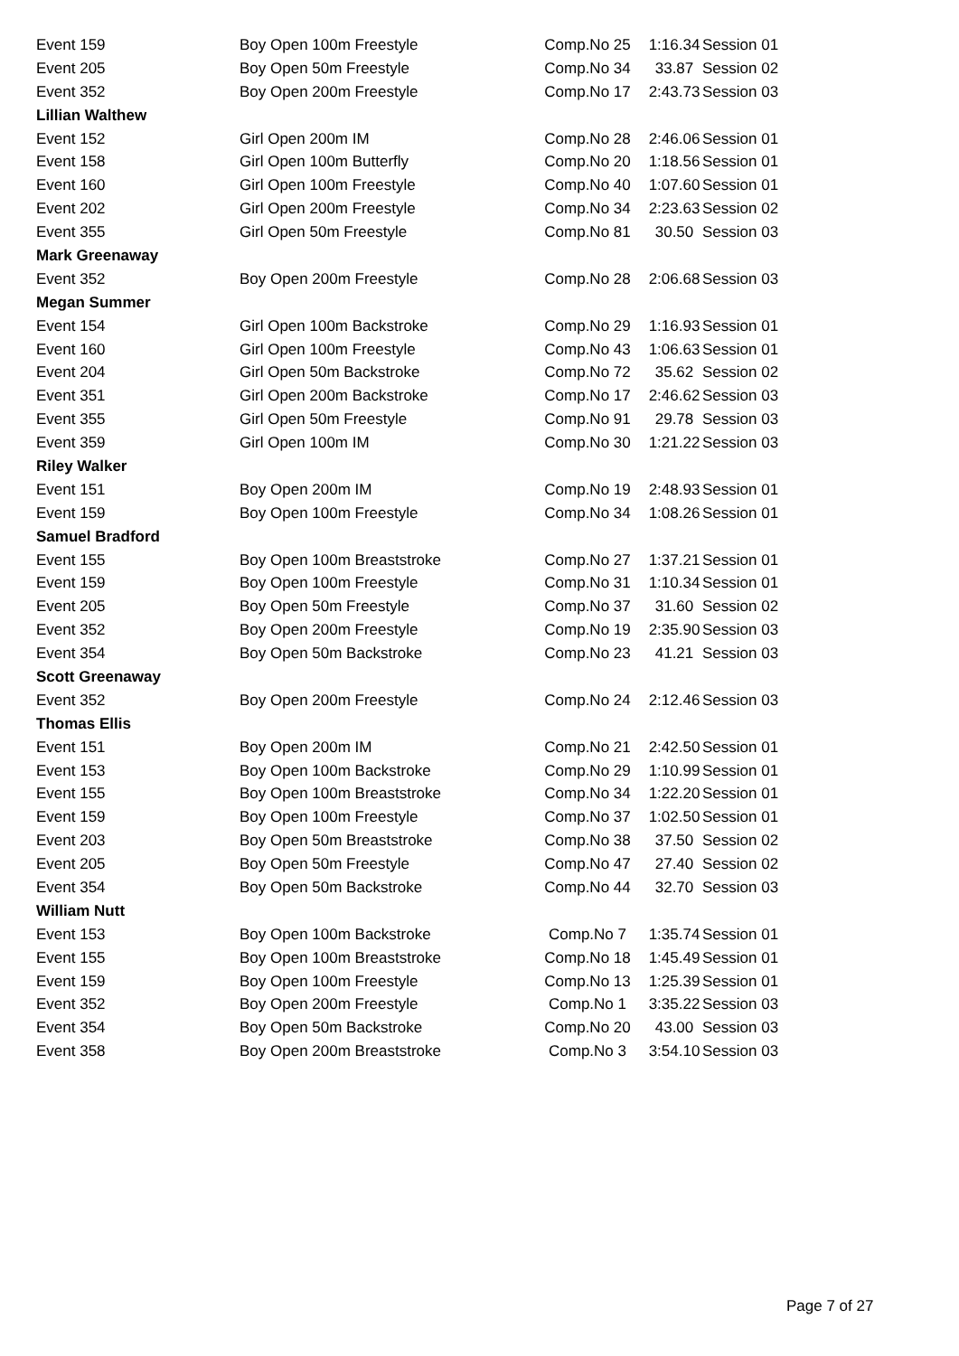| Event 159 | Boy Open 100m Freestyle | Comp.No 25 | 1:16.34 | Session 01 |
| Event 205 | Boy Open 50m Freestyle | Comp.No 34 | 33.87 | Session 02 |
| Event 352 | Boy Open 200m Freestyle | Comp.No 17 | 2:43.73 | Session 03 |
| Lillian Walthew | | | | |
| Event 152 | Girl Open 200m IM | Comp.No 28 | 2:46.06 | Session 01 |
| Event 158 | Girl Open 100m Butterfly | Comp.No 20 | 1:18.56 | Session 01 |
| Event 160 | Girl Open 100m Freestyle | Comp.No 40 | 1:07.60 | Session 01 |
| Event 202 | Girl Open 200m Freestyle | Comp.No 34 | 2:23.63 | Session 02 |
| Event 355 | Girl Open 50m Freestyle | Comp.No 81 | 30.50 | Session 03 |
| Mark Greenaway | | | | |
| Event 352 | Boy Open 200m Freestyle | Comp.No 28 | 2:06.68 | Session 03 |
| Megan Summer | | | | |
| Event 154 | Girl Open 100m Backstroke | Comp.No 29 | 1:16.93 | Session 01 |
| Event 160 | Girl Open 100m Freestyle | Comp.No 43 | 1:06.63 | Session 01 |
| Event 204 | Girl Open 50m Backstroke | Comp.No 72 | 35.62 | Session 02 |
| Event 351 | Girl Open 200m Backstroke | Comp.No 17 | 2:46.62 | Session 03 |
| Event 355 | Girl Open 50m Freestyle | Comp.No 91 | 29.78 | Session 03 |
| Event 359 | Girl Open 100m IM | Comp.No 30 | 1:21.22 | Session 03 |
| Riley Walker | | | | |
| Event 151 | Boy Open 200m IM | Comp.No 19 | 2:48.93 | Session 01 |
| Event 159 | Boy Open 100m Freestyle | Comp.No 34 | 1:08.26 | Session 01 |
| Samuel Bradford | | | | |
| Event 155 | Boy Open 100m Breaststroke | Comp.No 27 | 1:37.21 | Session 01 |
| Event 159 | Boy Open 100m Freestyle | Comp.No 31 | 1:10.34 | Session 01 |
| Event 205 | Boy Open 50m Freestyle | Comp.No 37 | 31.60 | Session 02 |
| Event 352 | Boy Open 200m Freestyle | Comp.No 19 | 2:35.90 | Session 03 |
| Event 354 | Boy Open 50m Backstroke | Comp.No 23 | 41.21 | Session 03 |
| Scott Greenaway | | | | |
| Event 352 | Boy Open 200m Freestyle | Comp.No 24 | 2:12.46 | Session 03 |
| Thomas Ellis | | | | |
| Event 151 | Boy Open 200m IM | Comp.No 21 | 2:42.50 | Session 01 |
| Event 153 | Boy Open 100m Backstroke | Comp.No 29 | 1:10.99 | Session 01 |
| Event 155 | Boy Open 100m Breaststroke | Comp.No 34 | 1:22.20 | Session 01 |
| Event 159 | Boy Open 100m Freestyle | Comp.No 37 | 1:02.50 | Session 01 |
| Event 203 | Boy Open 50m Breaststroke | Comp.No 38 | 37.50 | Session 02 |
| Event 205 | Boy Open 50m Freestyle | Comp.No 47 | 27.40 | Session 02 |
| Event 354 | Boy Open 50m Backstroke | Comp.No 44 | 32.70 | Session 03 |
| William Nutt | | | | |
| Event 153 | Boy Open 100m Backstroke | Comp.No 7 | 1:35.74 | Session 01 |
| Event 155 | Boy Open 100m Breaststroke | Comp.No 18 | 1:45.49 | Session 01 |
| Event 159 | Boy Open 100m Freestyle | Comp.No 13 | 1:25.39 | Session 01 |
| Event 352 | Boy Open 200m Freestyle | Comp.No 1 | 3:35.22 | Session 03 |
| Event 354 | Boy Open 50m Backstroke | Comp.No 20 | 43.00 | Session 03 |
| Event 358 | Boy Open 200m Breaststroke | Comp.No 3 | 3:54.10 | Session 03 |
Page 7 of 27